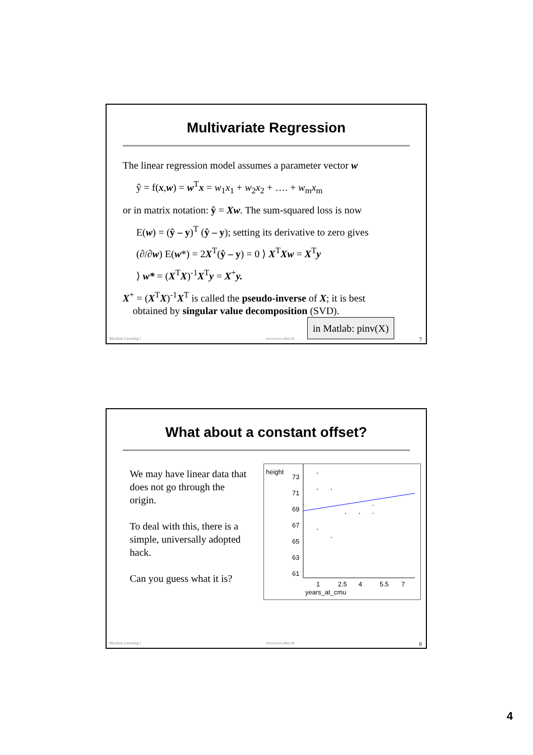Multivariate Regression
The linear regression model assumes a parameter vector w
ŷ = f(x,w) = w<sup>T</sup>x = w<sub>1</sub>x<sub>1</sub> + w<sub>2</sub>x<sub>2</sub> + …. + w<sub>m</sub>x<sub>m</sub>
or in matrix notation: ŷ = Xw. The sum-squared loss is now
E(w) = (ŷ – y)<sup>T</sup> (ŷ – y); setting its derivative to zero gives
(∂/∂w) E(w*) = 2X<sup>T</sup>(ŷ – y) = 0 ⟩ X<sup>T</sup>Xw = X<sup>T</sup>y
⟩ w* = (X<sup>T</sup>X)<sup>-1</sup>X<sup>T</sup>y = X<sup>+</sup>y.
X<sup>+</sup> = (X<sup>T</sup>X)<sup>-1</sup>X<sup>T</sup> is called the pseudo-inverse of X; it is best
obtained by singular value decomposition (SVD).
in Matlab: pinv(X)
Machine Learning I www.icos.ethz.ch 7
What about a constant offset?
We may have linear data that does not go through the origin.
To deal with this, there is a simple, universally adopted hack.
Can you guess what it is?
height
73
71
69
67
65
63
61
1 2.5 4 5.5 7
years_at_cmu
Machine Learning I www.icos.ethz.ch 8
4